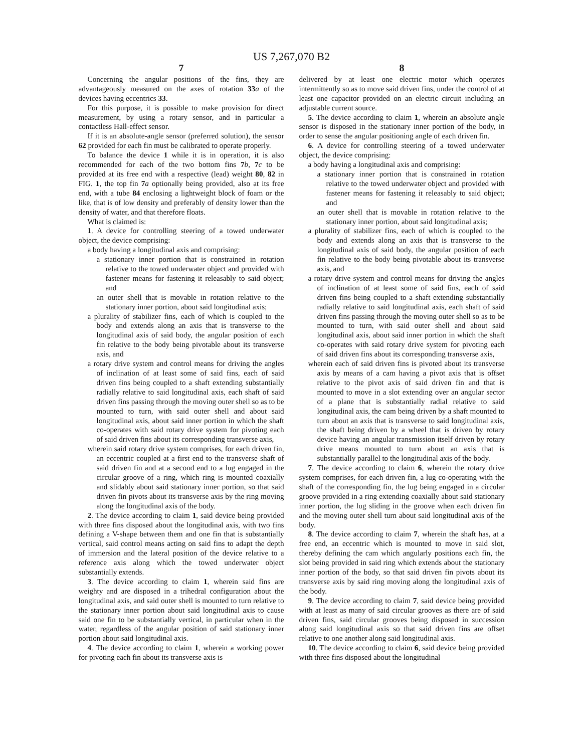US 7,267,070 B2
7
Concerning the angular positions of the fins, they are advantageously measured on the axes of rotation 33 a of the devices having eccentrics 33.
For this purpose, it is possible to make provision for direct measurement, by using a rotary sensor, and in particular a contactless Hall-effect sensor.
If it is an absolute-angle sensor (preferred solution), the sensor 62 provided for each fin must be calibrated to operate properly.
To balance the device 1 while it is in operation, it is also recommended for each of the two bottom fins 7 b, 7 c to be provided at its free end with a respective (lead) weight 80, 82 in FIG. 1, the top fin 7 a optionally being provided, also at its free end, with a tube 84 enclosing a lightweight block of foam or the like, that is of low density and preferably of density lower than the density of water, and that therefore floats.
What is claimed is:
1. A device for controlling steering of a towed underwater object, the device comprising:
a body having a longitudinal axis and comprising:
a stationary inner portion that is constrained in rotation relative to the towed underwater object and provided with fastener means for fastening it releasably to said object; and
an outer shell that is movable in rotation relative to the stationary inner portion, about said longitudinal axis;
a plurality of stabilizer fins, each of which is coupled to the body and extends along an axis that is transverse to the longitudinal axis of said body, the angular position of each fin relative to the body being pivotable about its transverse axis, and
a rotary drive system and control means for driving the angles of inclination of at least some of said fins, each of said driven fins being coupled to a shaft extending substantially radially relative to said longitudinal axis, each shaft of said driven fins passing through the moving outer shell so as to be mounted to turn, with said outer shell and about said longitudinal axis, about said inner portion in which the shaft co-operates with said rotary drive system for pivoting each of said driven fins about its corresponding transverse axis,
wherein said rotary drive system comprises, for each driven fin, an eccentric coupled at a first end to the transverse shaft of said driven fin and at a second end to a lug engaged in the circular groove of a ring, which ring is mounted coaxially and slidably about said stationary inner portion, so that said driven fin pivots about its transverse axis by the ring moving along the longitudinal axis of the body.
2. The device according to claim 1, said device being provided with three fins disposed about the longitudinal axis, with two fins defining a V-shape between them and one fin that is substantially vertical, said control means acting on said fins to adapt the depth of immersion and the lateral position of the device relative to a reference axis along which the towed underwater object substantially extends.
3. The device according to claim 1, wherein said fins are weighty and are disposed in a trihedral configuration about the longitudinal axis, and said outer shell is mounted to turn relative to the stationary inner portion about said longitudinal axis to cause said one fin to be substantially vertical, in particular when in the water, regardless of the angular position of said stationary inner portion about said longitudinal axis.
4. The device according to claim 1, wherein a working power for pivoting each fin about its transverse axis is
8
delivered by at least one electric motor which operates intermittently so as to move said driven fins, under the control of at least one capacitor provided on an electric circuit including an adjustable current source.
5. The device according to claim 1, wherein an absolute angle sensor is disposed in the stationary inner portion of the body, in order to sense the angular positioning angle of each driven fin.
6. A device for controlling steering of a towed underwater object, the device comprising:
a body having a longitudinal axis and comprising:
a stationary inner portion that is constrained in rotation relative to the towed underwater object and provided with fastener means for fastening it releasably to said object; and
an outer shell that is movable in rotation relative to the stationary inner portion, about said longitudinal axis;
a plurality of stabilizer fins, each of which is coupled to the body and extends along an axis that is transverse to the longitudinal axis of said body, the angular position of each fin relative to the body being pivotable about its transverse axis, and
a rotary drive system and control means for driving the angles of inclination of at least some of said fins, each of said driven fins being coupled to a shaft extending substantially radially relative to said longitudinal axis, each shaft of said driven fins passing through the moving outer shell so as to be mounted to turn, with said outer shell and about said longitudinal axis, about said inner portion in which the shaft co-operates with said rotary drive system for pivoting each of said driven fins about its corresponding transverse axis,
wherein each of said driven fins is pivoted about its transverse axis by means of a cam having a pivot axis that is offset relative to the pivot axis of said driven fin and that is mounted to move in a slot extending over an angular sector of a plane that is substantially radial relative to said longitudinal axis, the cam being driven by a shaft mounted to turn about an axis that is transverse to said longitudinal axis, the shaft being driven by a wheel that is driven by rotary device having an angular transmission itself driven by rotary drive means mounted to turn about an axis that is substantially parallel to the longitudinal axis of the body.
7. The device according to claim 6, wherein the rotary drive system comprises, for each driven fin, a lug co-operating with the shaft of the corresponding fin, the lug being engaged in a circular groove provided in a ring extending coaxially about said stationary inner portion, the lug sliding in the groove when each driven fin and the moving outer shell turn about said longitudinal axis of the body.
8. The device according to claim 7, wherein the shaft has, at a free end, an eccentric which is mounted to move in said slot, thereby defining the cam which angularly positions each fin, the slot being provided in said ring which extends about the stationary inner portion of the body, so that said driven fin pivots about its transverse axis by said ring moving along the longitudinal axis of the body.
9. The device according to claim 7, said device being provided with at least as many of said circular grooves as there are of said driven fins, said circular grooves being disposed in succession along said longitudinal axis so that said driven fins are offset relative to one another along said longitudinal axis.
10. The device according to claim 6, said device being provided with three fins disposed about the longitudinal